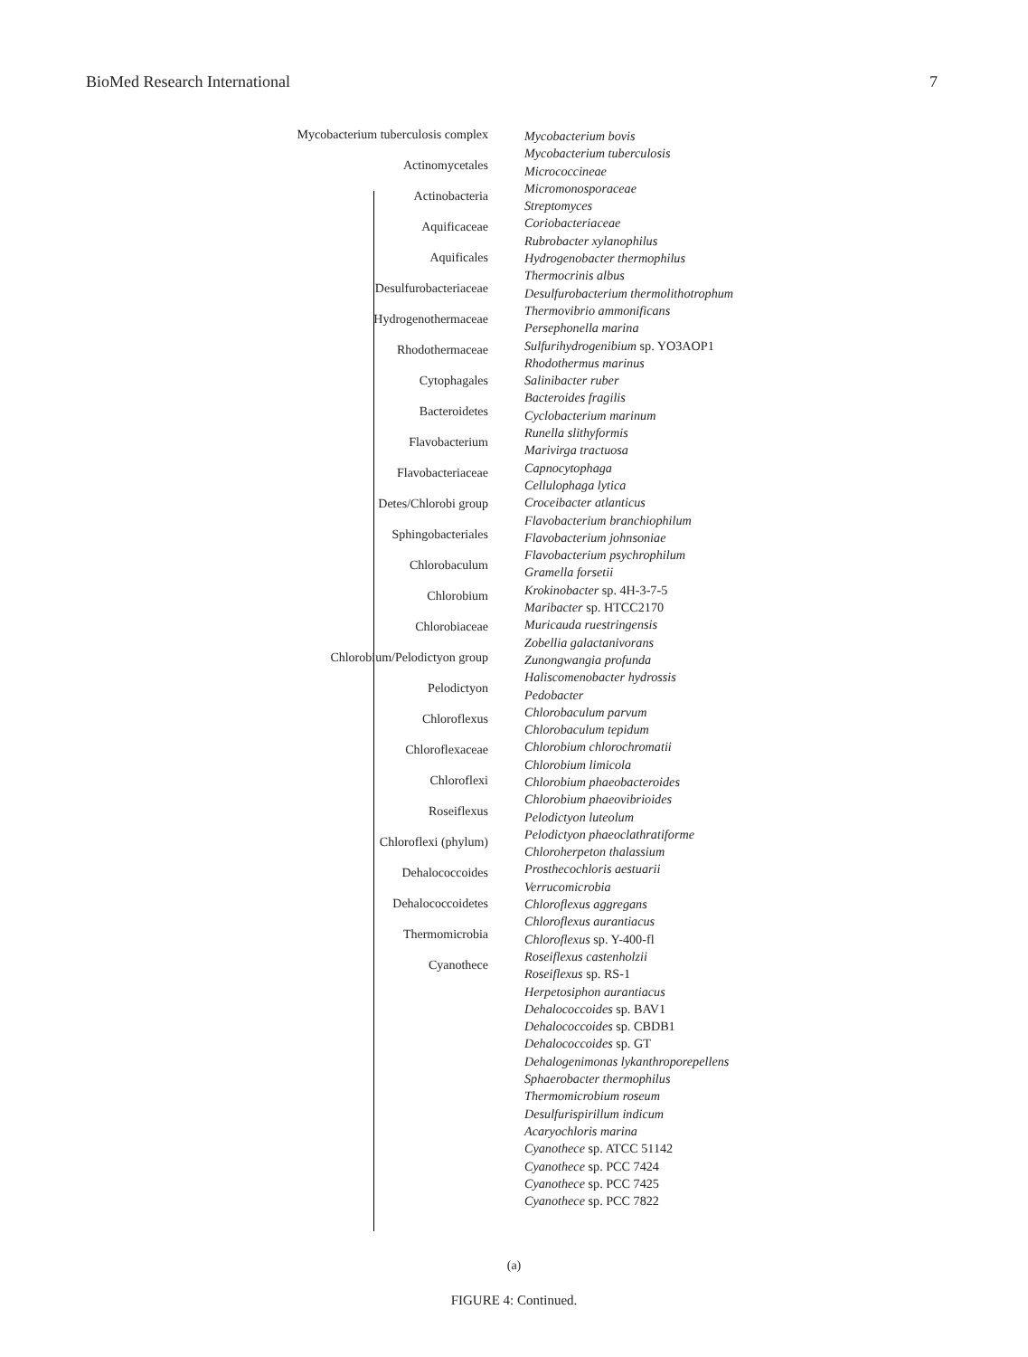BioMed Research International 7
Mycobacterium tuberculosis complex
Actinomycetales
Actinobacteria
Aquificaceae
Aquificales
Desulfurobacteriaceae
Hydrogenothermaceae
Rhodothermaceae
Cytophagales
Bacteroidetes
Flavobacterium
Flavobacteriaceae
Detes/Chlorobi group
Sphingobacteriales
Chlorobaculum
Chlorobium
Chlorobiaceae
Chlorobium/Pelodictyon group
Pelodictyon
Chloroflexus
Chloroflexaceae
Chloroflexi
Roseiflexus
Chloroflexi (phylum)
Dehalococcoides
Dehalococcoidetes
Thermomicrobia
Cyanothece
Mycobacterium bovis
Mycobacterium tuberculosis
Micrococcineae
Micromonosporaceae
Streptomyces
Coriobacteriaceae
Rubrobacter xylanophilus
Hydrogenobacter thermophilus
Thermocrinis albus
Desulfurobacterium thermolithotrophum
Thermovibrio ammonificans
Persephonella marina
Sulfurihydrogenibium sp. YO3AOP1
Rhodothermus marinus
Salinibacter ruber
Bacteroides fragilis
Cyclobacterium marinum
Runella slithyformis
Marivirga tractuosa
Capnocytophaga
Cellulophaga lytica
Croceibacter atlanticus
Flavobacterium branchiophilum
Flavobacterium johnsoniae
Flavobacterium psychrophilum
Gramella forsetii
Krokinobacter sp. 4H-3-7-5
Maribacter sp. HTCC2170
Muricauda ruestringensis
Zobellia galactanivorans
Zunongwangia profunda
Haliscomenobacter hydrossis
Pedobacter
Chlorobaculum parvum
Chlorobaculum tepidum
Chlorobium chlorochromatii
Chlorobium limicola
Chlorobium phaeobacteroides
Chlorobium phaeovibrioides
Pelodictyon luteolum
Pelodictyon phaeoclathratiforme
Chloroherpeton thalassium
Prosthecochloris aestuarii
Verrucomicrobia
Chloroflexus aggregans
Chloroflexus aurantiacus
Chloroflexus sp. Y-400-fl
Roseiflexus castenholzii
Roseiflexus sp. RS-1
Herpetosiphon aurantiacus
Dehalococcoides sp. BAV1
Dehalococcoides sp. CBDB1
Dehalococcoides sp. GT
Dehalogenimonas lykanthroporepellens
Sphaerobacter thermophilus
Thermomicrobium roseum
Desulfurispirillum indicum
Acaryochloris marina
Cyanothece sp. ATCC 51142
Cyanothece sp. PCC 7424
Cyanothece sp. PCC 7425
Cyanothece sp. PCC 7822
(a)
FIGURE 4: Continued.